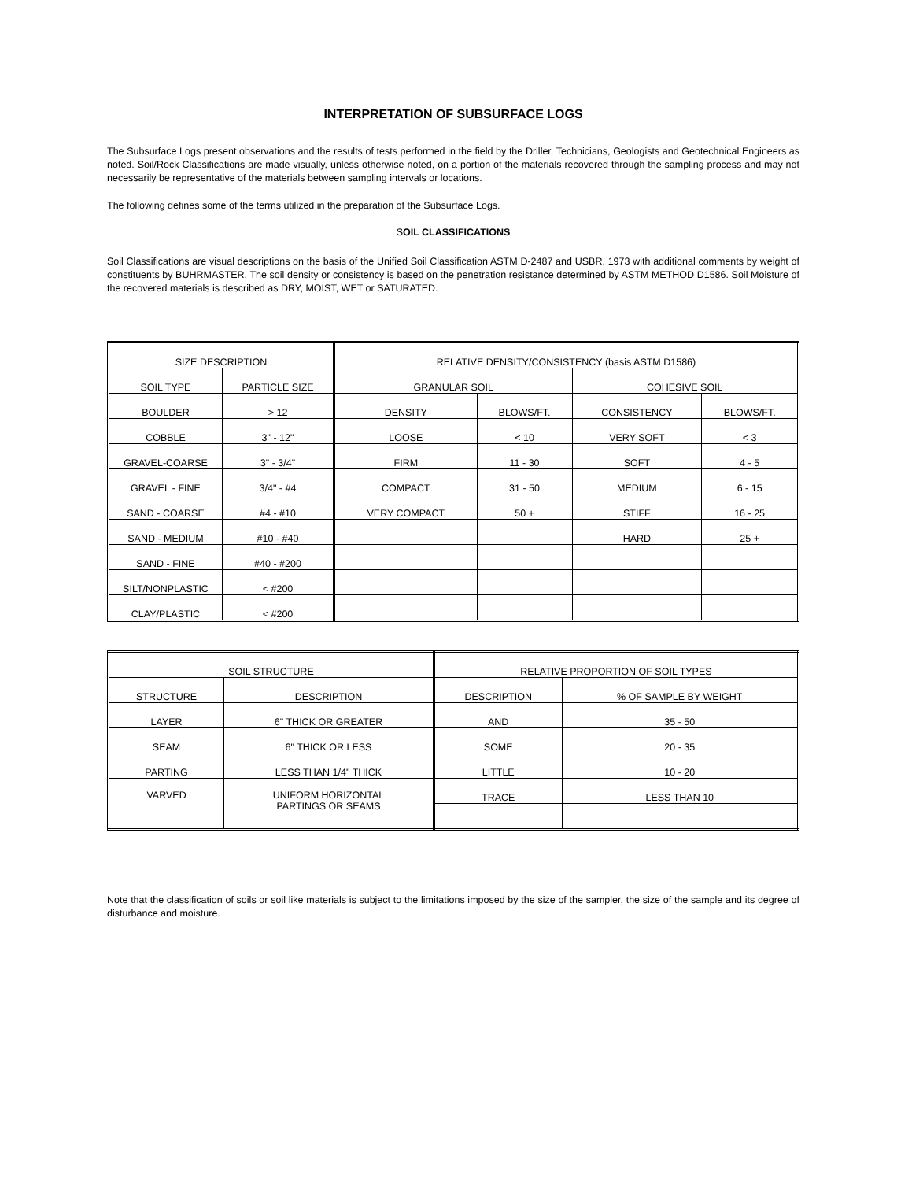INTERPRETATION OF SUBSURFACE LOGS
The Subsurface Logs present observations and the results of tests performed in the field by the Driller, Technicians, Geologists and Geotechnical Engineers as noted. Soil/Rock Classifications are made visually, unless otherwise noted, on a portion of the materials recovered through the sampling process and may not necessarily be representative of the materials between sampling intervals or locations.
The following defines some of the terms utilized in the preparation of the Subsurface Logs.
SOIL CLASSIFICATIONS
Soil Classifications are visual descriptions on the basis of the Unified Soil Classification ASTM D-2487 and USBR, 1973 with additional comments by weight of constituents by BUHRMASTER. The soil density or consistency is based on the penetration resistance determined by ASTM METHOD D1586. Soil Moisture of the recovered materials is described as DRY, MOIST, WET or SATURATED.
| SIZE DESCRIPTION | | RELATIVE DENSITY/CONSISTENCY (basis ASTM D1586) | | | |
| SOIL TYPE | PARTICLE SIZE | GRANULAR SOIL | | COHESIVE SOIL | |
| BOULDER | > 12 | DENSITY | BLOWS/FT. | CONSISTENCY | BLOWS/FT. |
| COBBLE | 3" - 12" | LOOSE | < 10 | VERY SOFT | < 3 |
| GRAVEL-COARSE | 3" - 3/4" | FIRM | 11 - 30 | SOFT | 4 - 5 |
| GRAVEL - FINE | 3/4" - #4 | COMPACT | 31 - 50 | MEDIUM | 6 - 15 |
| SAND - COARSE | #4 - #10 | VERY COMPACT | 50 + | STIFF | 16 - 25 |
| SAND - MEDIUM | #10 - #40 | | | HARD | 25 + |
| SAND - FINE | #40 - #200 | | | | |
| SILT/NONPLASTIC | < #200 | | | | |
| CLAY/PLASTIC | < #200 | | | | |
| SOIL STRUCTURE | | RELATIVE PROPORTION OF SOIL TYPES | |
| STRUCTURE | DESCRIPTION | DESCRIPTION | % OF SAMPLE BY WEIGHT |
| LAYER | 6" THICK OR GREATER | AND | 35 - 50 |
| SEAM | 6" THICK OR LESS | SOME | 20 - 35 |
| PARTING | LESS THAN 1/4" THICK | LITTLE | 10 - 20 |
| VARVED | UNIFORM HORIZONTAL PARTINGS OR SEAMS | TRACE | LESS THAN 10 |
Note that the classification of soils or soil like materials is subject to the limitations imposed by the size of the sampler, the size of the sample and its degree of disturbance and moisture.